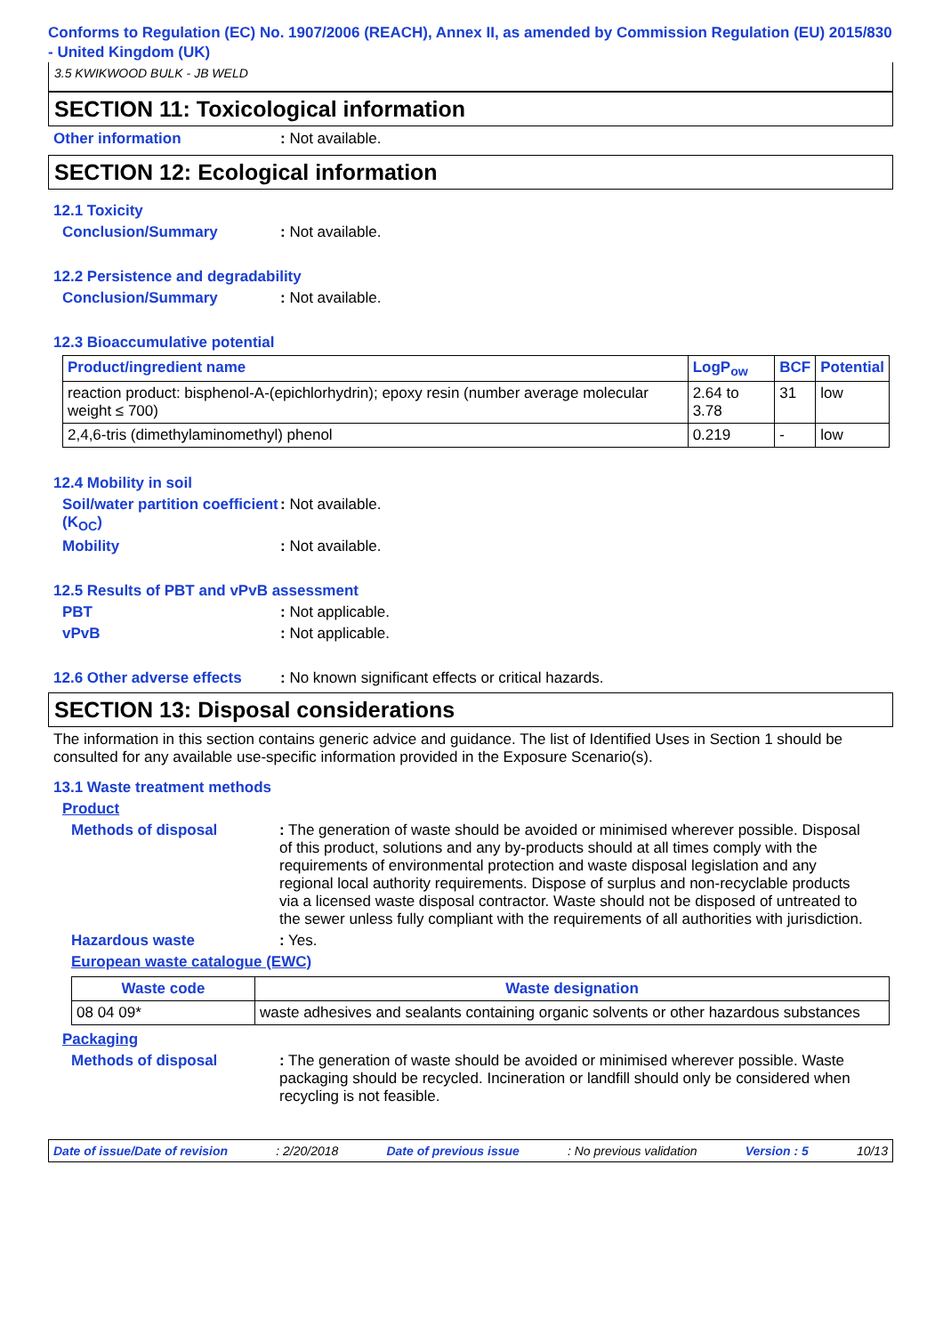Conforms to Regulation (EC) No. 1907/2006 (REACH), Annex II, as amended by Commission Regulation (EU) 2015/830 - United Kingdom (UK)
3.5 KWIKWOOD BULK - JB WELD
SECTION 11: Toxicological information
Other information: Not available.
SECTION 12: Ecological information
12.1 Toxicity
Conclusion/Summary: Not available.
12.2 Persistence and degradability
Conclusion/Summary: Not available.
12.3 Bioaccumulative potential
| Product/ingredient name | LogP<sub>ow</sub> | BCF | Potential |
| --- | --- | --- | --- |
| reaction product: bisphenol-A-(epichlorhydrin); epoxy resin (number average molecular weight ≤ 700) | 2.64 to 3.78 | 31 | low |
| 2,4,6-tris (dimethylaminomethyl) phenol | 0.219 | - | low |
12.4 Mobility in soil
Soil/water partition coefficient (K<sub>OC</sub>): Not available.
Mobility: Not available.
12.5 Results of PBT and vPvB assessment
PBT: Not applicable.
vPvB: Not applicable.
12.6 Other adverse effects: No known significant effects or critical hazards.
SECTION 13: Disposal considerations
The information in this section contains generic advice and guidance. The list of Identified Uses in Section 1 should be consulted for any available use-specific information provided in the Exposure Scenario(s).
13.1 Waste treatment methods
Product
Methods of disposal: The generation of waste should be avoided or minimised wherever possible. Disposal of this product, solutions and any by-products should at all times comply with the requirements of environmental protection and waste disposal legislation and any regional local authority requirements. Dispose of surplus and non-recyclable products via a licensed waste disposal contractor. Waste should not be disposed of untreated to the sewer unless fully compliant with the requirements of all authorities with jurisdiction.
Hazardous waste: Yes.
European waste catalogue (EWC)
| Waste code | Waste designation |
| --- | --- |
| 08 04 09* | waste adhesives and sealants containing organic solvents or other hazardous substances |
Packaging
Methods of disposal: The generation of waste should be avoided or minimised wherever possible. Waste packaging should be recycled. Incineration or landfill should only be considered when recycling is not feasible.
Date of issue/Date of revision: 2/20/2018 Date of previous issue: No previous validation Version : 5 10/13